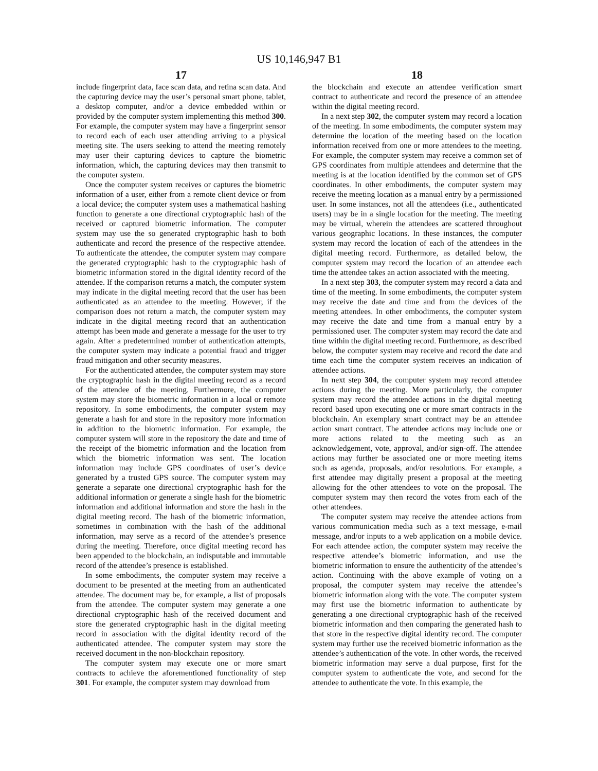US 10,146,947 B1
17
include fingerprint data, face scan data, and retina scan data. And the capturing device may the user’s personal smart phone, tablet, a desktop computer, and/or a device embedded within or provided by the computer system implementing this method 300. For example, the computer system may have a fingerprint sensor to record each of each user attending arriving to a physical meeting site. The users seeking to attend the meeting remotely may user their capturing devices to capture the biometric information, which, the capturing devices may then transmit to the computer system.
Once the computer system receives or captures the biometric information of a user, either from a remote client device or from a local device; the computer system uses a mathematical hashing function to generate a one directional cryptographic hash of the received or captured biometric information. The computer system may use the so generated cryptographic hash to both authenticate and record the presence of the respective attendee. To authenticate the attendee, the computer system may compare the generated cryptographic hash to the cryptographic hash of biometric information stored in the digital identity record of the attendee. If the comparison returns a match, the computer system may indicate in the digital meeting record that the user has been authenticated as an attendee to the meeting. However, if the comparison does not return a match, the computer system may indicate in the digital meeting record that an authentication attempt has been made and generate a message for the user to try again. After a predetermined number of authentication attempts, the computer system may indicate a potential fraud and trigger fraud mitigation and other security measures.
For the authenticated attendee, the computer system may store the cryptographic hash in the digital meeting record as a record of the attendee of the meeting. Furthermore, the computer system may store the biometric information in a local or remote repository. In some embodiments, the computer system may generate a hash for and store in the repository more information in addition to the biometric information. For example, the computer system will store in the repository the date and time of the receipt of the biometric information and the location from which the biometric information was sent. The location information may include GPS coordinates of user’s device generated by a trusted GPS source. The computer system may generate a separate one directional cryptographic hash for the additional information or generate a single hash for the biometric information and additional information and store the hash in the digital meeting record. The hash of the biometric information, sometimes in combination with the hash of the additional information, may serve as a record of the attendee’s presence during the meeting. Therefore, once digital meeting record has been appended to the blockchain, an indisputable and immutable record of the attendee’s presence is established.
In some embodiments, the computer system may receive a document to be presented at the meeting from an authenticated attendee. The document may be, for example, a list of proposals from the attendee. The computer system may generate a one directional cryptographic hash of the received document and store the generated cryptographic hash in the digital meeting record in association with the digital identity record of the authenticated attendee. The computer system may store the received document in the non-blockchain repository.
The computer system may execute one or more smart contracts to achieve the aforementioned functionality of step 301. For example, the computer system may download from
18
the blockchain and execute an attendee verification smart contract to authenticate and record the presence of an attendee within the digital meeting record.
In a next step 302, the computer system may record a location of the meeting. In some embodiments, the computer system may determine the location of the meeting based on the location information received from one or more attendees to the meeting. For example, the computer system may receive a common set of GPS coordinates from multiple attendees and determine that the meeting is at the location identified by the common set of GPS coordinates. In other embodiments, the computer system may receive the meeting location as a manual entry by a permissioned user. In some instances, not all the attendees (i.e., authenticated users) may be in a single location for the meeting. The meeting may be virtual, wherein the attendees are scattered throughout various geographic locations. In these instances, the computer system may record the location of each of the attendees in the digital meeting record. Furthermore, as detailed below, the computer system may record the location of an attendee each time the attendee takes an action associated with the meeting.
In a next step 303, the computer system may record a data and time of the meeting. In some embodiments, the computer system may receive the date and time and from the devices of the meeting attendees. In other embodiments, the computer system may receive the date and time from a manual entry by a permissioned user. The computer system may record the date and time within the digital meeting record. Furthermore, as described below, the computer system may receive and record the date and time each time the computer system receives an indication of attendee actions.
In next step 304, the computer system may record attendee actions during the meeting. More particularly, the computer system may record the attendee actions in the digital meeting record based upon executing one or more smart contracts in the blockchain. An exemplary smart contract may be an attendee action smart contract. The attendee actions may include one or more actions related to the meeting such as an acknowledgement, vote, approval, and/or sign-off. The attendee actions may further be associated one or more meeting items such as agenda, proposals, and/or resolutions. For example, a first attendee may digitally present a proposal at the meeting allowing for the other attendees to vote on the proposal. The computer system may then record the votes from each of the other attendees.
The computer system may receive the attendee actions from various communication media such as a text message, e-mail message, and/or inputs to a web application on a mobile device. For each attendee action, the computer system may receive the respective attendee’s biometric information, and use the biometric information to ensure the authenticity of the attendee’s action. Continuing with the above example of voting on a proposal, the computer system may receive the attendee’s biometric information along with the vote. The computer system may first use the biometric information to authenticate by generating a one directional cryptographic hash of the received biometric information and then comparing the generated hash to that store in the respective digital identity record. The computer system may further use the received biometric information as the attendee’s authentication of the vote. In other words, the received biometric information may serve a dual purpose, first for the computer system to authenticate the vote, and second for the attendee to authenticate the vote. In this example, the